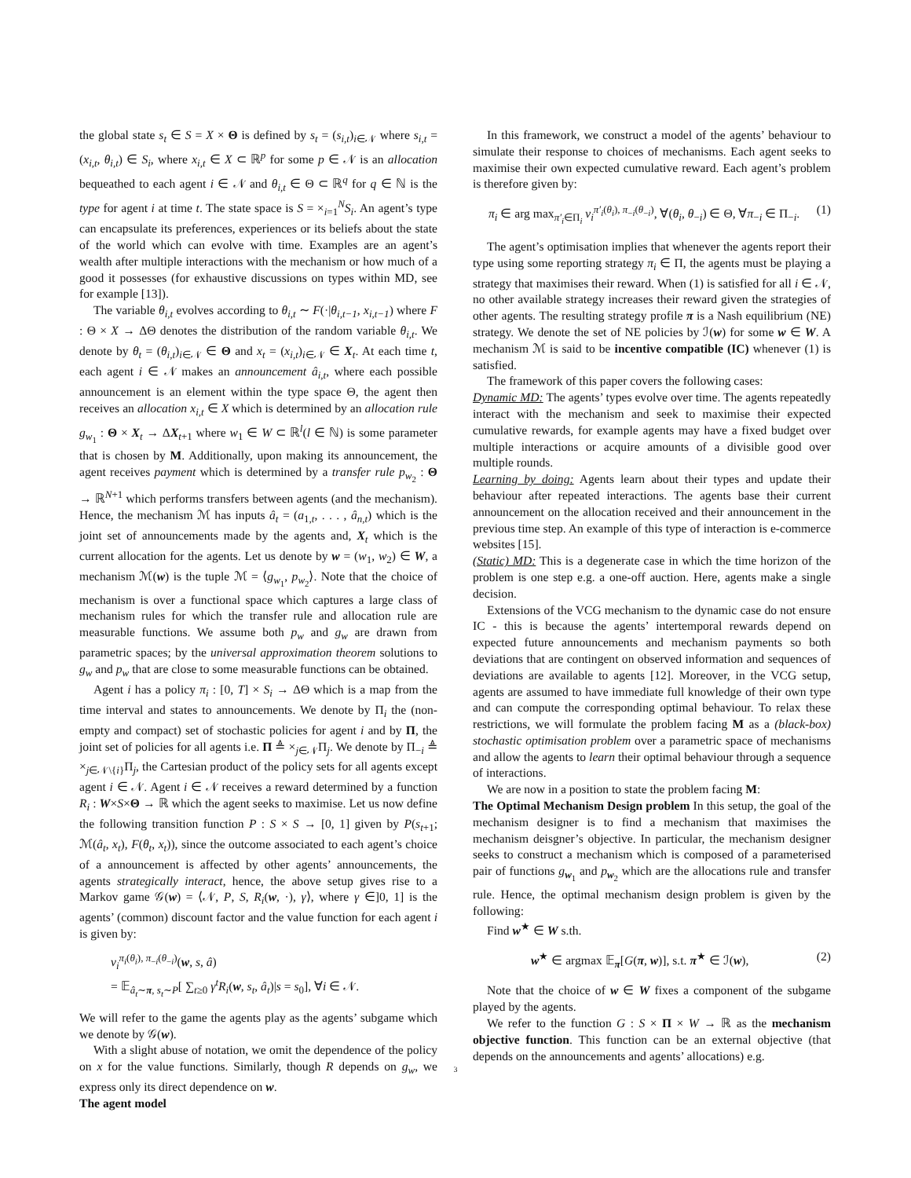the global state s<sub>t</sub> ∈ S = X × Θ is defined by s<sub>t</sub> = (s<sub>i,t</sub>)<sub>i∈𝒩</sub> where s<sub>i,t</sub> = (x<sub>i,t</sub>, θ<sub>i,t</sub>) ∈ S<sub>i</sub>, where x<sub>i,t</sub> ∈ X ⊂ ℝ<sup>p</sup> for some p ∈ 𝒩 is an allocation bequeathed to each agent i ∈ 𝒩 and θ<sub>i,t</sub> ∈ Θ ⊂ ℝ<sup>q</sup> for q ∈ ℕ is the type for agent i at time t. The state space is S = ×<sub>i=1</sub><sup>N</sup>S<sub>i</sub>. An agent’s type can encapsulate its preferences, experiences or its beliefs about the state of the world which can evolve with time. Examples are an agent’s wealth after multiple interactions with the mechanism or how much of a good it possesses (for exhaustive discussions on types within MD, see for example [13]).
The variable θ<sub>i,t</sub> evolves according to θ<sub>i,t</sub> ∼ F(·|θ<sub>i,t−1</sub>, x<sub>i,t−1</sub>) where F : Θ × X → ΔΘ denotes the distribution of the random variable θ<sub>i,t</sub>. We denote by θ<sub>t</sub> = (θ<sub>i,t</sub>)<sub>i∈𝒩</sub> ∈ Θ and x<sub>t</sub> = (x<sub>i,t</sub>)<sub>i∈𝒩</sub> ∈ X<sub>t</sub>. At each time t, each agent i ∈ 𝒩 makes an announcement â<sub>i,t</sub>, where each possible announcement is an element within the type space Θ, the agent then receives an allocation x<sub>i,t</sub> ∈ X which is determined by an allocation rule g<sub>w<sub>1</sub></sub> : Θ × X<sub>t</sub> → ΔX<sub>t+1</sub> where w<sub>1</sub> ∈ W ⊂ ℝ<sup>l</sup>(l ∈ ℕ) is some parameter that is chosen by M. Additionally, upon making its announcement, the agent receives payment which is determined by a transfer rule p<sub>w<sub>2</sub></sub> : Θ → ℝ<sup>N+1</sup> which performs transfers between agents (and the mechanism). Hence, the mechanism ℳ has inputs â<sub>t</sub> = (a<sub>1,t</sub>, . . . , â<sub>n,t</sub>) which is the joint set of announcements made by the agents and, X<sub>t</sub> which is the current allocation for the agents. Let us denote by w = (w<sub>1</sub>, w<sub>2</sub>) ∈ W, a mechanism ℳ(w) is the tuple ℳ = ⟨g<sub>w<sub>1</sub></sub>, p<sub>w<sub>2</sub></sub>⟩. Note that the choice of mechanism is over a functional space which captures a large class of mechanism rules for which the transfer rule and allocation rule are measurable functions. We assume both p<sub>w</sub> and g<sub>w</sub> are drawn from parametric spaces; by the universal approximation theorem solutions to g<sub>w</sub> and p<sub>w</sub> that are close to some measurable functions can be obtained.
Agent i has a policy π<sub>i</sub> : [0, T] × S<sub>i</sub> → ΔΘ which is a map from the time interval and states to announcements. We denote by Π<sub>i</sub> the (non-empty and compact) set of stochastic policies for agent i and by Π, the joint set of policies for all agents i.e. Π ≜ ×<sub>j∈𝒩</sub>Π<sub>j</sub>. We denote by Π<sub>−i</sub> ≜ ×<sub>j∈𝒩\{i}</sub>Π<sub>j</sub>, the Cartesian product of the policy sets for all agents except agent i ∈ 𝒩. Agent i ∈ 𝒩 receives a reward determined by a function R<sub>i</sub> : W×S×Θ → ℝ which the agent seeks to maximise. Let us now define the following transition function P : S × S → [0, 1] given by P(s<sub>t+1</sub>; ℳ(â<sub>t</sub>, x<sub>t</sub>), F(θ<sub>t</sub>, x<sub>t</sub>)), since the outcome associated to each agent’s choice of a announcement is affected by other agents’ announcements, the agents strategically interact, hence, the above setup gives rise to a Markov game 𝒢(w) = ⟨𝒩, P, S, R<sub>i</sub>(w, ·), γ⟩, where γ ∈]0, 1] is the agents’ (common) discount factor and the value function for each agent i is given by:
v<sub>i</sub><sup>π<sub>i</sub>(θ<sub>i</sub>), π<sub>−i</sub>(θ<sub>−i</sub>)</sup>(w, s, â)
= 𝔼<sub>â<sub>t</sub>∼π, s<sub>t</sub>∼P</sub>[ ∑<sub>t≥0</sub> γ<sup>t</sup>R<sub>i</sub>(w, s<sub>t</sub>, â<sub>t</sub>)|s = s<sub>0</sub>], ∀i ∈ 𝒩.
We will refer to the game the agents play as the agents’ subgame which we denote by 𝒢(w).
With a slight abuse of notation, we omit the dependence of the policy on x for the value functions. Similarly, though R depends on g<sub>w</sub>, we express only its direct dependence on w.
The agent model
In this framework, we construct a model of the agents’ behaviour to simulate their response to choices of mechanisms. Each agent seeks to maximise their own expected cumulative reward. Each agent’s problem is therefore given by:
π<sub>i</sub> ∈ arg max<sub>π′<sub>i</sub>∈Π<sub>i</sub></sub> v<sub>i</sub><sup>π′<sub>i</sub>(θ<sub>i</sub>), π<sub>−i</sub>(θ<sub>−i</sub>)</sup>, ∀(θ<sub>i</sub>, θ<sub>−i</sub>) ∈ Θ, ∀π<sub>−i</sub> ∈ Π<sub>−i</sub>. (1)
The agent’s optimisation implies that whenever the agents report their type using some reporting strategy π<sub>i</sub> ∈ Π, the agents must be playing a strategy that maximises their reward. When (1) is satisfied for all i ∈ 𝒩, no other available strategy increases their reward given the strategies of other agents. The resulting strategy profile π is a Nash equilibrium (NE) strategy. We denote the set of NE policies by ℐ(w) for some w ∈ W. A mechanism ℳ is said to be incentive compatible (IC) whenever (1) is satisfied.
The framework of this paper covers the following cases:
Dynamic MD: The agents’ types evolve over time. The agents repeatedly interact with the mechanism and seek to maximise their expected cumulative rewards, for example agents may have a fixed budget over multiple interactions or acquire amounts of a divisible good over multiple rounds.
Learning by doing: Agents learn about their types and update their behaviour after repeated interactions. The agents base their current announcement on the allocation received and their announcement in the previous time step. An example of this type of interaction is e-commerce websites [15].
(Static) MD: This is a degenerate case in which the time horizon of the problem is one step e.g. a one-off auction. Here, agents make a single decision.
Extensions of the VCG mechanism to the dynamic case do not ensure IC - this is because the agents’ intertemporal rewards depend on expected future announcements and mechanism payments so both deviations that are contingent on observed information and sequences of deviations are available to agents [12]. Moreover, in the VCG setup, agents are assumed to have immediate full knowledge of their own type and can compute the corresponding optimal behaviour. To relax these restrictions, we will formulate the problem facing M as a (black-box) stochastic optimisation problem over a parametric space of mechanisms and allow the agents to learn their optimal behaviour through a sequence of interactions.
We are now in a position to state the problem facing M:
The Optimal Mechanism Design problem In this setup, the goal of the mechanism designer is to find a mechanism that maximises the mechanism deisgner’s objective. In particular, the mechanism designer seeks to construct a mechanism which is composed of a parameterised pair of functions g<sub>w<sub>1</sub></sub> and p<sub>w<sub>2</sub></sub> which are the allocations rule and transfer rule. Hence, the optimal mechanism design problem is given by the following:
Find w<sup>★</sup> ∈ W s.th.
w<sup>★</sup> ∈ argmax 𝔼<sub>π</sub>[G(π, w)], s.t. π<sup>★</sup> ∈ ℐ(w), (2)
Note that the choice of w ∈ W fixes a component of the subgame played by the agents.
We refer to the function G : S × Π × W → ℝ as the mechanism objective function. This function can be an external objective (that depends on the announcements and agents’ allocations) e.g.
3